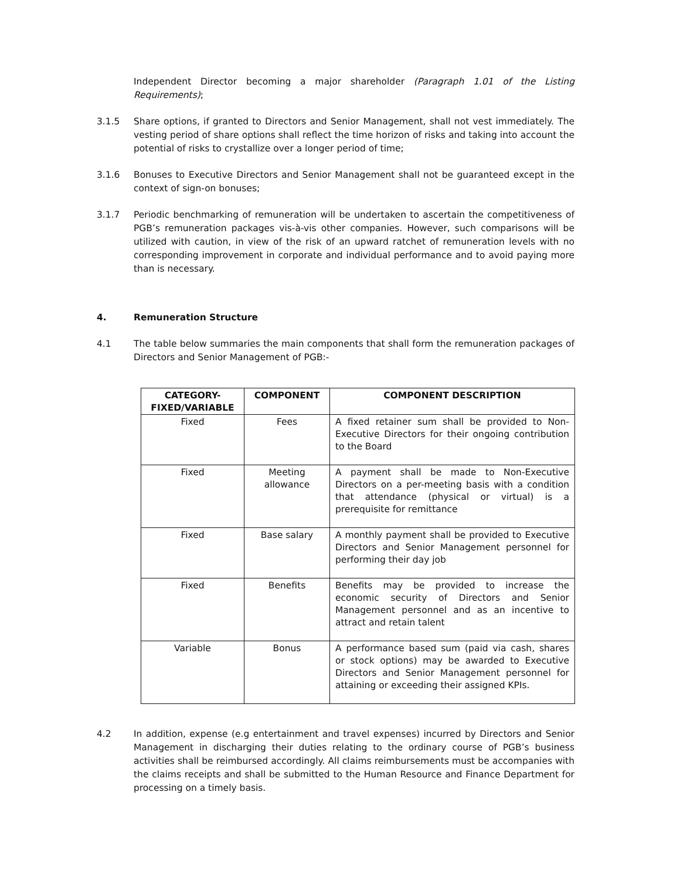Independent Director becoming a major shareholder (Paragraph 1.01 of the Listing Requirements);
3.1.5 Share options, if granted to Directors and Senior Management, shall not vest immediately. The vesting period of share options shall reflect the time horizon of risks and taking into account the potential of risks to crystallize over a longer period of time;
3.1.6 Bonuses to Executive Directors and Senior Management shall not be guaranteed except in the context of sign-on bonuses;
3.1.7 Periodic benchmarking of remuneration will be undertaken to ascertain the competitiveness of PGB’s remuneration packages vis-à-vis other companies. However, such comparisons will be utilized with caution, in view of the risk of an upward ratchet of remuneration levels with no corresponding improvement in corporate and individual performance and to avoid paying more than is necessary.
4. Remuneration Structure
4.1 The table below summaries the main components that shall form the remuneration packages of Directors and Senior Management of PGB:-
| CATEGORY- FIXED/VARIABLE | COMPONENT | COMPONENT DESCRIPTION |
| --- | --- | --- |
| Fixed | Fees | A fixed retainer sum shall be provided to Non-Executive Directors for their ongoing contribution to the Board |
| Fixed | Meeting allowance | A payment shall be made to Non-Executive Directors on a per-meeting basis with a condition that attendance (physical or virtual) is a prerequisite for remittance |
| Fixed | Base salary | A monthly payment shall be provided to Executive Directors and Senior Management personnel for performing their day job |
| Fixed | Benefits | Benefits may be provided to increase the economic security of Directors and Senior Management personnel and as an incentive to attract and retain talent |
| Variable | Bonus | A performance based sum (paid via cash, shares or stock options) may be awarded to Executive Directors and Senior Management personnel for attaining or exceeding their assigned KPIs. |
4.2 In addition, expense (e.g entertainment and travel expenses) incurred by Directors and Senior Management in discharging their duties relating to the ordinary course of PGB’s business activities shall be reimbursed accordingly. All claims reimbursements must be accompanies with the claims receipts and shall be submitted to the Human Resource and Finance Department for processing on a timely basis.